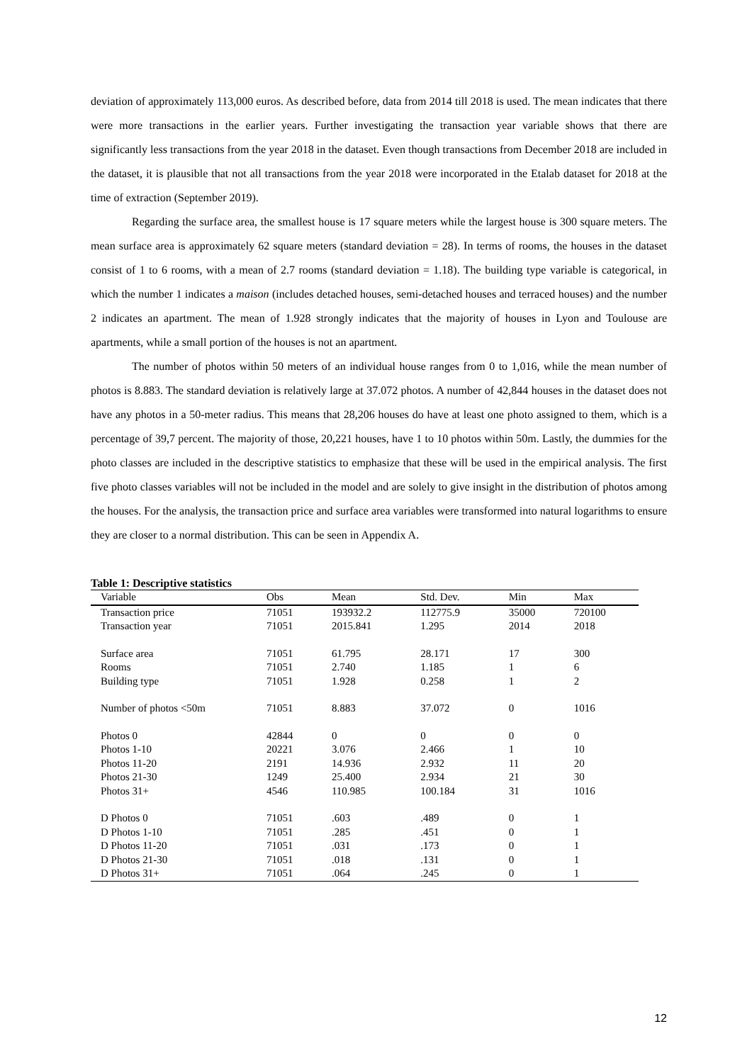deviation of approximately 113,000 euros. As described before, data from 2014 till 2018 is used. The mean indicates that there were more transactions in the earlier years. Further investigating the transaction year variable shows that there are significantly less transactions from the year 2018 in the dataset. Even though transactions from December 2018 are included in the dataset, it is plausible that not all transactions from the year 2018 were incorporated in the Etalab dataset for 2018 at the time of extraction (September 2019).
Regarding the surface area, the smallest house is 17 square meters while the largest house is 300 square meters. The mean surface area is approximately 62 square meters (standard deviation = 28). In terms of rooms, the houses in the dataset consist of 1 to 6 rooms, with a mean of 2.7 rooms (standard deviation = 1.18). The building type variable is categorical, in which the number 1 indicates a maison (includes detached houses, semi-detached houses and terraced houses) and the number 2 indicates an apartment. The mean of 1.928 strongly indicates that the majority of houses in Lyon and Toulouse are apartments, while a small portion of the houses is not an apartment.
The number of photos within 50 meters of an individual house ranges from 0 to 1,016, while the mean number of photos is 8.883. The standard deviation is relatively large at 37.072 photos. A number of 42,844 houses in the dataset does not have any photos in a 50-meter radius. This means that 28,206 houses do have at least one photo assigned to them, which is a percentage of 39,7 percent. The majority of those, 20,221 houses, have 1 to 10 photos within 50m. Lastly, the dummies for the photo classes are included in the descriptive statistics to emphasize that these will be used in the empirical analysis. The first five photo classes variables will not be included in the model and are solely to give insight in the distribution of photos among the houses. For the analysis, the transaction price and surface area variables were transformed into natural logarithms to ensure they are closer to a normal distribution. This can be seen in Appendix A.
Table 1: Descriptive statistics
| Variable | Obs | Mean | Std. Dev. | Min | Max |
| --- | --- | --- | --- | --- | --- |
| Transaction price | 71051 | 193932.2 | 112775.9 | 35000 | 720100 |
| Transaction year | 71051 | 2015.841 | 1.295 | 2014 | 2018 |
| Surface area | 71051 | 61.795 | 28.171 | 17 | 300 |
| Rooms | 71051 | 2.740 | 1.185 | 1 | 6 |
| Building type | 71051 | 1.928 | 0.258 | 1 | 2 |
| Number of photos <50m | 71051 | 8.883 | 37.072 | 0 | 1016 |
| Photos 0 | 42844 | 0 | 0 | 0 | 0 |
| Photos 1-10 | 20221 | 3.076 | 2.466 | 1 | 10 |
| Photos 11-20 | 2191 | 14.936 | 2.932 | 11 | 20 |
| Photos 21-30 | 1249 | 25.400 | 2.934 | 21 | 30 |
| Photos 31+ | 4546 | 110.985 | 100.184 | 31 | 1016 |
| D Photos 0 | 71051 | .603 | .489 | 0 | 1 |
| D Photos 1-10 | 71051 | .285 | .451 | 0 | 1 |
| D Photos 11-20 | 71051 | .031 | .173 | 0 | 1 |
| D Photos 21-30 | 71051 | .018 | .131 | 0 | 1 |
| D Photos 31+ | 71051 | .064 | .245 | 0 | 1 |
12